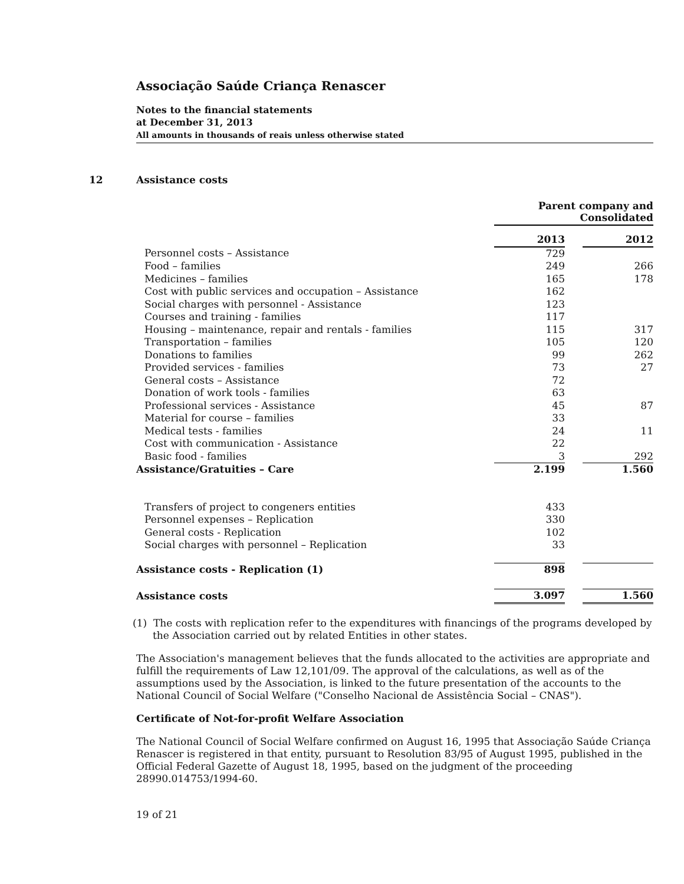Associação Saúde Criança Renascer
Notes to the financial statements
at December 31, 2013
All amounts in thousands of reais unless otherwise stated
12 Assistance costs
| | Parent company and Consolidated | | |
| | 2013 | | 2012 |
| Personnel costs – Assistance | 729 | | |
| Food – families | 249 | | 266 |
| Medicines – families | 165 | | 178 |
| Cost with public services and occupation – Assistance | 162 | | |
| Social charges with personnel - Assistance | 123 | | |
| Courses and training - families | 117 | | |
| Housing – maintenance, repair and rentals - families | 115 | | 317 |
| Transportation – families | 105 | | 120 |
| Donations to families | 99 | | 262 |
| Provided services - families | 73 | | 27 |
| General costs – Assistance | 72 | | |
| Donation of work tools - families | 63 | | |
| Professional services - Assistance | 45 | | 87 |
| Material for course – families | 33 | | |
| Medical tests - families | 24 | | 11 |
| Cost with communication - Assistance | 22 | | |
| Basic food - families | 3 | | 292 |
| Assistance/Gratuities – Care | 2.199 | | 1.560 |
| Transfers of project to congeners entities | 433 | | |
| Personnel expenses – Replication | 330 | | |
| General costs - Replication | 102 | | |
| Social charges with personnel – Replication | 33 | | |
| Assistance costs - Replication (1) | 898 | | |
| Assistance costs | 3.097 | | 1.560 |
(1) The costs with replication refer to the expenditures with financings of the programs developed by the Association carried out by related Entities in other states.
The Association's management believes that the funds allocated to the activities are appropriate and fulfill the requirements of Law 12,101/09. The approval of the calculations, as well as of the assumptions used by the Association, is linked to the future presentation of the accounts to the National Council of Social Welfare ("Conselho Nacional de Assistência Social – CNAS").
Certificate of Not-for-profit Welfare Association
The National Council of Social Welfare confirmed on August 16, 1995 that Associação Saúde Criança Renascer is registered in that entity, pursuant to Resolution 83/95 of August 1995, published in the Official Federal Gazette of August 18, 1995, based on the judgment of the proceeding 28990.014753/1994-60.
19 of 21